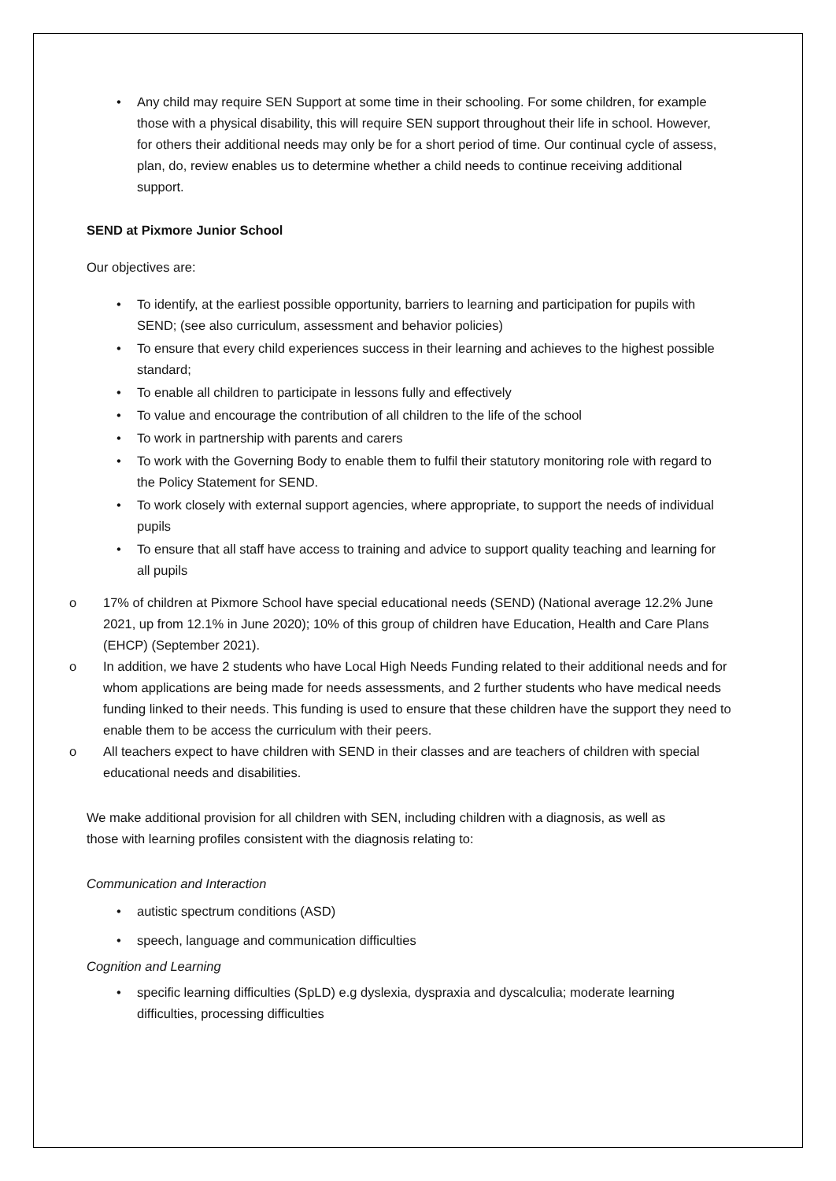• Any child may require SEN Support at some time in their schooling. For some children, for example those with a physical disability, this will require SEN support throughout their life in school. However, for others their additional needs may only be for a short period of time. Our continual cycle of assess, plan, do, review enables us to determine whether a child needs to continue receiving additional support.
SEND at Pixmore Junior School
Our objectives are:
• To identify, at the earliest possible opportunity, barriers to learning and participation for pupils with SEND; (see also curriculum, assessment and behavior policies)
• To ensure that every child experiences success in their learning and achieves to the highest possible standard;
• To enable all children to participate in lessons fully and effectively
• To value and encourage the contribution of all children to the life of the school
• To work in partnership with parents and carers
• To work with the Governing Body to enable them to fulfil their statutory monitoring role with regard to the Policy Statement for SEND.
• To work closely with external support agencies, where appropriate, to support the needs of individual pupils
• To ensure that all staff have access to training and advice to support quality teaching and learning for all pupils
o 17% of children at Pixmore School have special educational needs (SEND) (National average 12.2% June 2021, up from 12.1% in June 2020); 10% of this group of children have Education, Health and Care Plans (EHCP) (September 2021).
o In addition, we have 2 students who have Local High Needs Funding related to their additional needs and for whom applications are being made for needs assessments, and 2 further students who have medical needs funding linked to their needs. This funding is used to ensure that these children have the support they need to enable them to be access the curriculum with their peers.
o All teachers expect to have children with SEND in their classes and are teachers of children with special educational needs and disabilities.
We make additional provision for all children with SEN, including children with a diagnosis, as well as those with learning profiles consistent with the diagnosis relating to:
Communication and Interaction
• autistic spectrum conditions (ASD)
• speech, language and communication difficulties
Cognition and Learning
• specific learning difficulties (SpLD) e.g dyslexia, dyspraxia and dyscalculia; moderate learning difficulties, processing difficulties